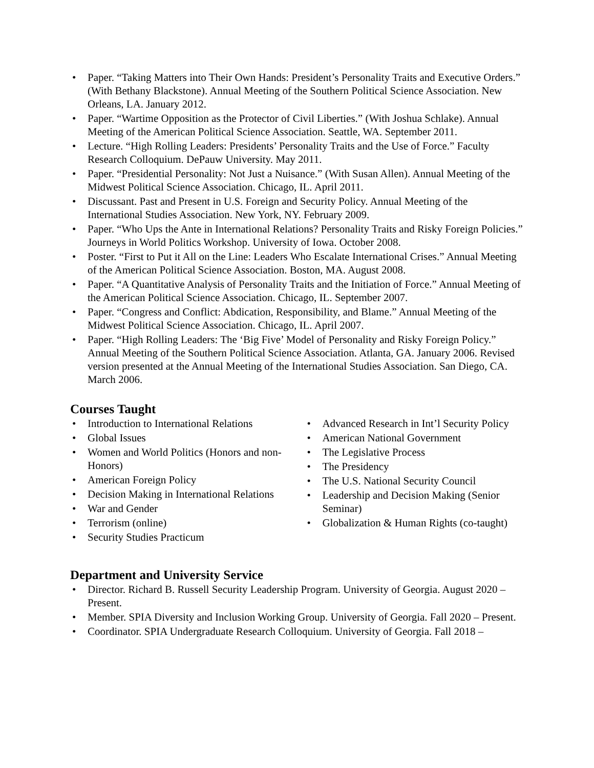• Paper. “Taking Matters into Their Own Hands: President’s Personality Traits and Executive Orders.” (With Bethany Blackstone). Annual Meeting of the Southern Political Science Association. New Orleans, LA. January 2012.
• Paper. “Wartime Opposition as the Protector of Civil Liberties.” (With Joshua Schlake). Annual Meeting of the American Political Science Association. Seattle, WA. September 2011.
• Lecture. “High Rolling Leaders: Presidents’ Personality Traits and the Use of Force.” Faculty Research Colloquium. DePauw University. May 2011.
• Paper. “Presidential Personality: Not Just a Nuisance.” (With Susan Allen). Annual Meeting of the Midwest Political Science Association. Chicago, IL. April 2011.
• Discussant. Past and Present in U.S. Foreign and Security Policy. Annual Meeting of the International Studies Association. New York, NY. February 2009.
• Paper. “Who Ups the Ante in International Relations? Personality Traits and Risky Foreign Policies.” Journeys in World Politics Workshop. University of Iowa. October 2008.
• Poster. “First to Put it All on the Line: Leaders Who Escalate International Crises.” Annual Meeting of the American Political Science Association. Boston, MA. August 2008.
• Paper. “A Quantitative Analysis of Personality Traits and the Initiation of Force.” Annual Meeting of the American Political Science Association. Chicago, IL. September 2007.
• Paper. “Congress and Conflict: Abdication, Responsibility, and Blame.” Annual Meeting of the Midwest Political Science Association. Chicago, IL. April 2007.
• Paper. “High Rolling Leaders: The ‘Big Five’ Model of Personality and Risky Foreign Policy.” Annual Meeting of the Southern Political Science Association. Atlanta, GA. January 2006. Revised version presented at the Annual Meeting of the International Studies Association. San Diego, CA. March 2006.
Courses Taught
• Introduction to International Relations
• Global Issues
• Women and World Politics (Honors and non-Honors)
• American Foreign Policy
• Decision Making in International Relations
• War and Gender
• Terrorism (online)
• Security Studies Practicum
• Advanced Research in Int’l Security Policy
• American National Government
• The Legislative Process
• The Presidency
• The U.S. National Security Council
• Leadership and Decision Making (Senior Seminar)
• Globalization & Human Rights (co-taught)
Department and University Service
• Director. Richard B. Russell Security Leadership Program. University of Georgia. August 2020 – Present.
• Member. SPIA Diversity and Inclusion Working Group. University of Georgia. Fall 2020 – Present.
• Coordinator. SPIA Undergraduate Research Colloquium. University of Georgia. Fall 2018 –